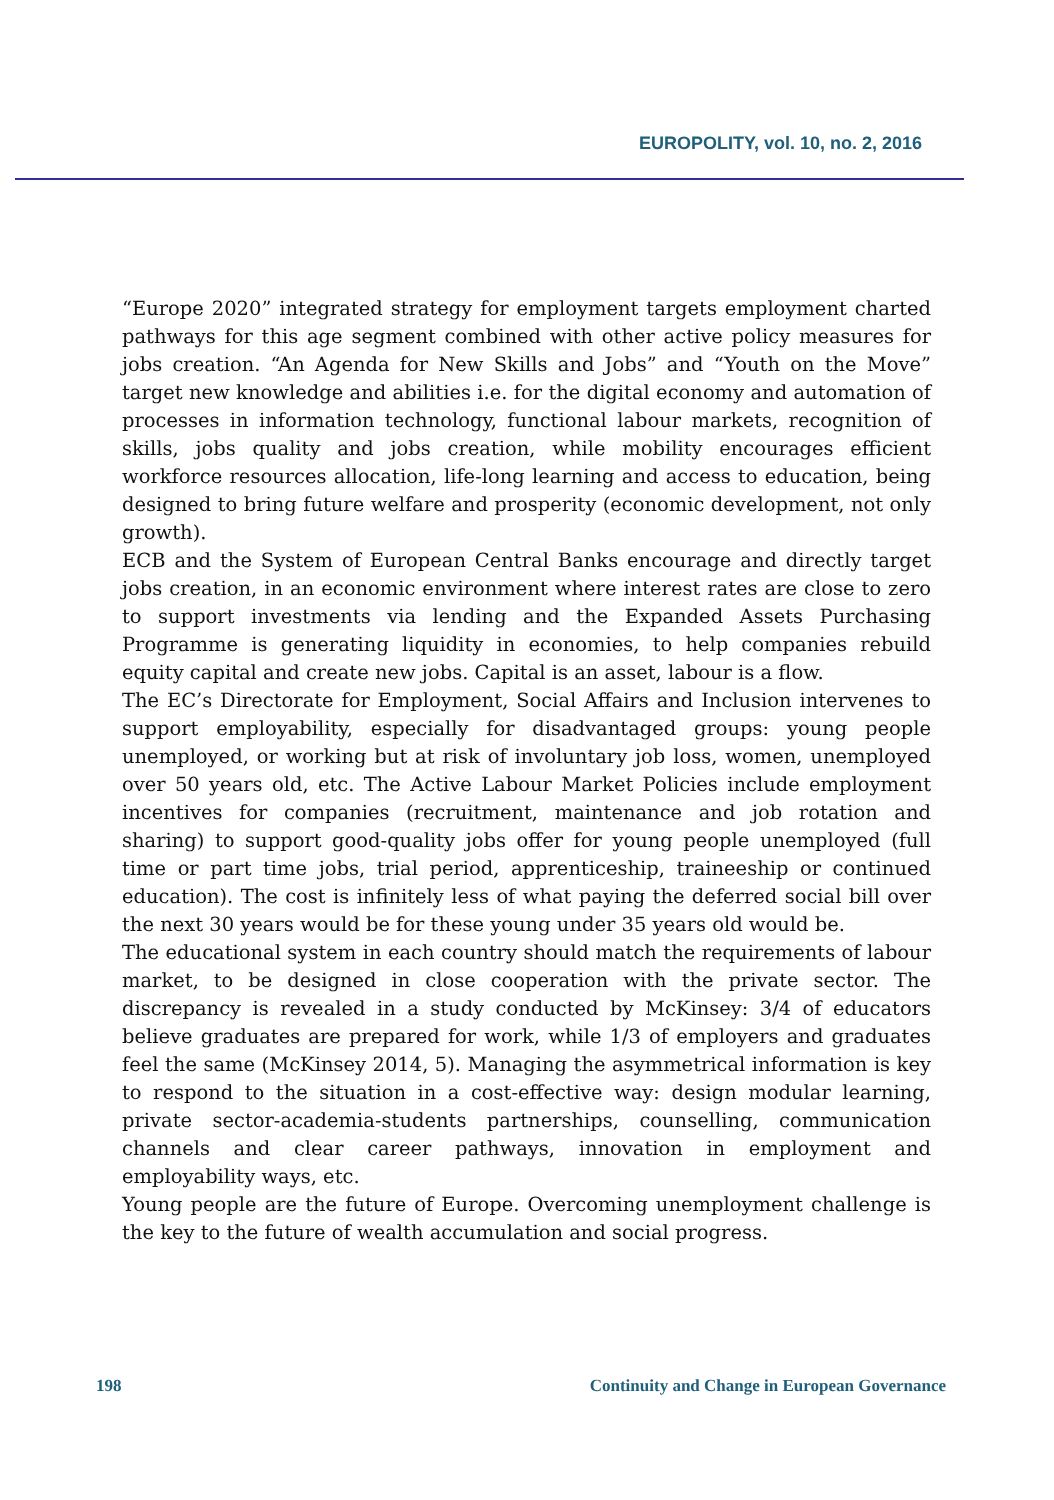EUROPOLITY, vol. 10, no. 2, 2016
“Europe 2020” integrated strategy for employment targets employment charted pathways for this age segment combined with other active policy measures for jobs creation. “An Agenda for New Skills and Jobs” and “Youth on the Move” target new knowledge and abilities i.e. for the digital economy and automation of processes in information technology, functional labour markets, recognition of skills, jobs quality and jobs creation, while mobility encourages efficient workforce resources allocation, life-long learning and access to education, being designed to bring future welfare and prosperity (economic development, not only growth).
ECB and the System of European Central Banks encourage and directly target jobs creation, in an economic environment where interest rates are close to zero to support investments via lending and the Expanded Assets Purchasing Programme is generating liquidity in economies, to help companies rebuild equity capital and create new jobs. Capital is an asset, labour is a flow.
The EC’s Directorate for Employment, Social Affairs and Inclusion intervenes to support employability, especially for disadvantaged groups: young people unemployed, or working but at risk of involuntary job loss, women, unemployed over 50 years old, etc. The Active Labour Market Policies include employment incentives for companies (recruitment, maintenance and job rotation and sharing) to support good-quality jobs offer for young people unemployed (full time or part time jobs, trial period, apprenticeship, traineeship or continued education). The cost is infinitely less of what paying the deferred social bill over the next 30 years would be for these young under 35 years old would be.
The educational system in each country should match the requirements of labour market, to be designed in close cooperation with the private sector. The discrepancy is revealed in a study conducted by McKinsey: 3/4 of educators believe graduates are prepared for work, while 1/3 of employers and graduates feel the same (McKinsey 2014, 5). Managing the asymmetrical information is key to respond to the situation in a cost-effective way: design modular learning, private sector-academia-students partnerships, counselling, communication channels and clear career pathways, innovation in employment and employability ways, etc.
Young people are the future of Europe. Overcoming unemployment challenge is the key to the future of wealth accumulation and social progress.
198 Continuity and Change in European Governance